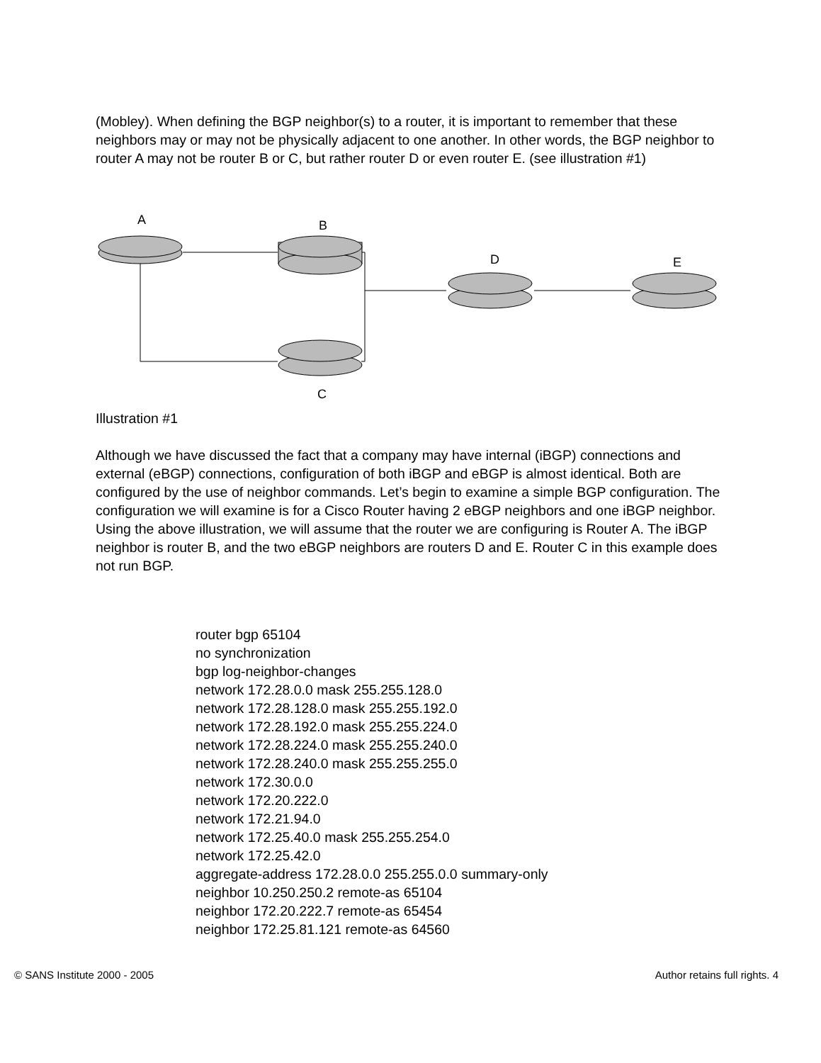(Mobley). When defining the BGP neighbor(s) to a router, it is important to remember that these neighbors may or may not be physically adjacent to one another. In other words, the BGP neighbor to router A may not be router B or C, but rather router D or even router E. (see illustration #1)
A
B
D
E
C
Illustration #1
Although we have discussed the fact that a company may have internal (iBGP) connections and external (eBGP) connections, configuration of both iBGP and eBGP is almost identical. Both are configured by the use of neighbor commands. Let’s begin to examine a simple BGP configuration. The configuration we will examine is for a Cisco Router having 2 eBGP neighbors and one iBGP neighbor. Using the above illustration, we will assume that the router we are configuring is Router A. The iBGP neighbor is router B, and the two eBGP neighbors are routers D and E. Router C in this example does not run BGP.
router bgp 65104
no synchronization
bgp log-neighbor-changes
network 172.28.0.0 mask 255.255.128.0
network 172.28.128.0 mask 255.255.192.0
network 172.28.192.0 mask 255.255.224.0
network 172.28.224.0 mask 255.255.240.0
network 172.28.240.0 mask 255.255.255.0
network 172.30.0.0
network 172.20.222.0
network 172.21.94.0
network 172.25.40.0 mask 255.255.254.0
network 172.25.42.0
aggregate-address 172.28.0.0 255.255.0.0 summary-only
neighbor 10.250.250.2 remote-as 65104
neighbor 172.20.222.7 remote-as 65454
neighbor 172.25.81.121 remote-as 64560
© SANS Institute 2000 - 2005 Author retains full rights. 4